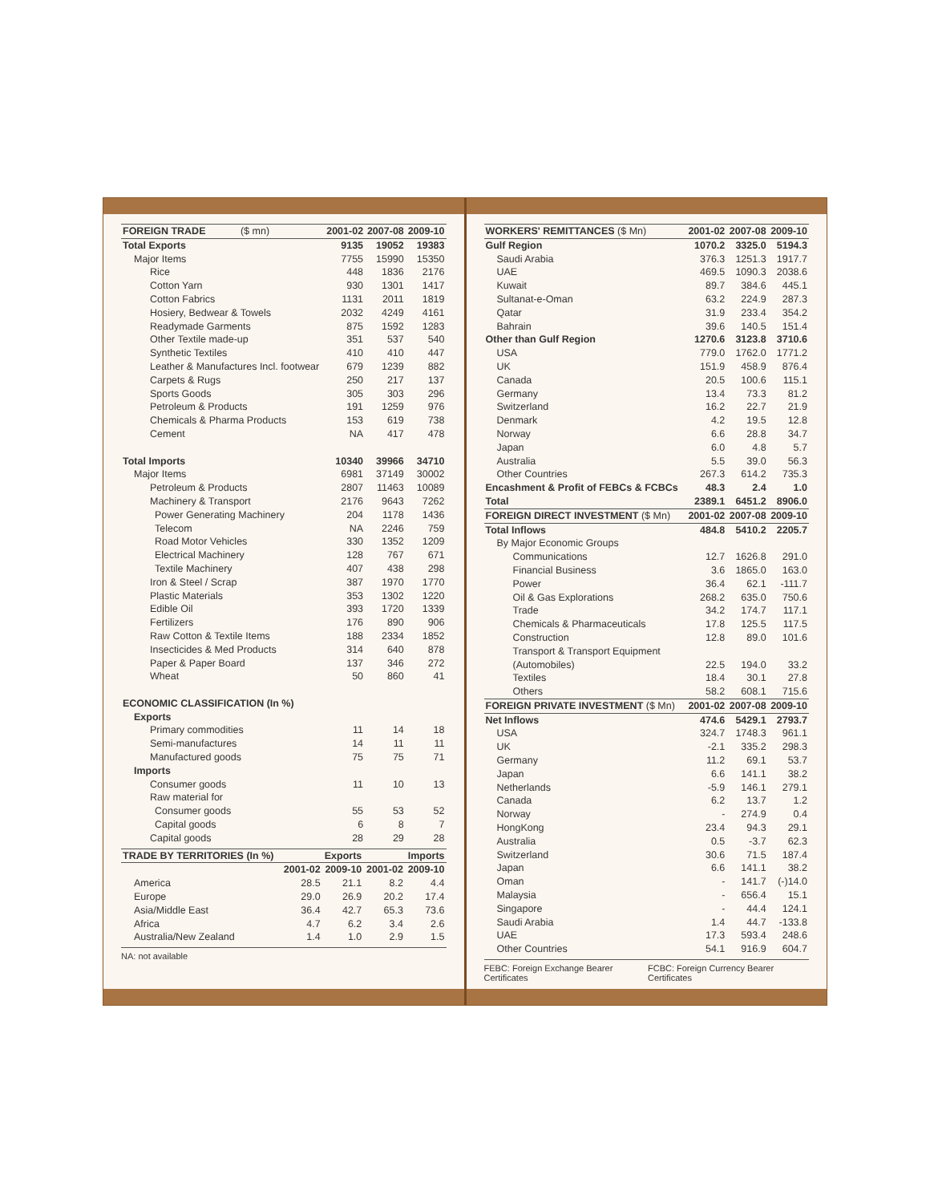| FOREIGN TRADE ($ mn) | 2001-02 | 2007-08 | 2009-10 |
| --- | --- | --- | --- |
| Total Exports | 9135 | 19052 | 19383 |
| Major Items | 7755 | 15990 | 15350 |
| Rice | 448 | 1836 | 2176 |
| Cotton Yarn | 930 | 1301 | 1417 |
| Cotton Fabrics | 1131 | 2011 | 1819 |
| Hosiery, Bedwear & Towels | 2032 | 4249 | 4161 |
| Readymade Garments | 875 | 1592 | 1283 |
| Other Textile made-up | 351 | 537 | 540 |
| Synthetic Textiles | 410 | 410 | 447 |
| Leather & Manufactures Incl. footwear | 679 | 1239 | 882 |
| Carpets & Rugs | 250 | 217 | 137 |
| Sports Goods | 305 | 303 | 296 |
| Petroleum & Products | 191 | 1259 | 976 |
| Chemicals & Pharma Products | 153 | 619 | 738 |
| Cement | NA | 417 | 478 |
| Total Imports | 10340 | 39966 | 34710 |
| Major Items | 6981 | 37149 | 30002 |
| Petroleum & Products | 2807 | 11463 | 10089 |
| Machinery & Transport | 2176 | 9643 | 7262 |
| Power Generating Machinery | 204 | 1178 | 1436 |
| Telecom | NA | 2246 | 759 |
| Road Motor Vehicles | 330 | 1352 | 1209 |
| Electrical Machinery | 128 | 767 | 671 |
| Textile Machinery | 407 | 438 | 298 |
| Iron & Steel / Scrap | 387 | 1970 | 1770 |
| Plastic Materials | 353 | 1302 | 1220 |
| Edible Oil | 393 | 1720 | 1339 |
| Fertilizers | 176 | 890 | 906 |
| Raw Cotton & Textile Items | 188 | 2334 | 1852 |
| Insecticides & Med Products | 314 | 640 | 878 |
| Paper & Paper Board | 137 | 346 | 272 |
| Wheat | 50 | 860 | 41 |
| ECONOMIC CLASSIFICATION (In %) | | | |
| Exports | | | |
| Primary commodities | 11 | 14 | 18 |
| Semi-manufactures | 14 | 11 | 11 |
| Manufactured goods | 75 | 75 | 71 |
| Imports | | | |
| Consumer goods | 11 | 10 | 13 |
| Raw material for | | | |
| Consumer goods | 55 | 53 | 52 |
| Capital goods | 6 | 8 | 7 |
| Capital goods | 28 | 29 | 28 |
| TRADE BY TERRITORIES (In %) | Exports | | Imports | |
| --- | --- | --- | --- | --- |
| | 2001-02 | 2009-10 | 2001-02 | 2009-10 |
| America | 28.5 | 21.1 | 8.2 | 4.4 |
| Europe | 29.0 | 26.9 | 20.2 | 17.4 |
| Asia/Middle East | 36.4 | 42.7 | 65.3 | 73.6 |
| Africa | 4.7 | 6.2 | 3.4 | 2.6 |
| Australia/New Zealand | 1.4 | 1.0 | 2.9 | 1.5 |
NA: not available
| WORKERS' REMITTANCES ($ Mn) | 2001-02 | 2007-08 | 2009-10 |
| --- | --- | --- | --- |
| Gulf Region | 1070.2 | 3325.0 | 5194.3 |
| Saudi Arabia | 376.3 | 1251.3 | 1917.7 |
| UAE | 469.5 | 1090.3 | 2038.6 |
| Kuwait | 89.7 | 384.6 | 445.1 |
| Sultanat-e-Oman | 63.2 | 224.9 | 287.3 |
| Qatar | 31.9 | 233.4 | 354.2 |
| Bahrain | 39.6 | 140.5 | 151.4 |
| Other than Gulf Region | 1270.6 | 3123.8 | 3710.6 |
| USA | 779.0 | 1762.0 | 1771.2 |
| UK | 151.9 | 458.9 | 876.4 |
| Canada | 20.5 | 100.6 | 115.1 |
| Germany | 13.4 | 73.3 | 81.2 |
| Switzerland | 16.2 | 22.7 | 21.9 |
| Denmark | 4.2 | 19.5 | 12.8 |
| Norway | 6.6 | 28.8 | 34.7 |
| Japan | 6.0 | 4.8 | 5.7 |
| Australia | 5.5 | 39.0 | 56.3 |
| Other Countries | 267.3 | 614.2 | 735.3 |
| Encashment & Profit of FEBCs & FCBCs | 48.3 | 2.4 | 1.0 |
| Total | 2389.1 | 6451.2 | 8906.0 |
| FOREIGN DIRECT INVESTMENT ($ Mn) | 2001-02 | 2007-08 | 2009-10 |
| Total Inflows | 484.8 | 5410.2 | 2205.7 |
| By Major Economic Groups | | | |
| Communications | 12.7 | 1626.8 | 291.0 |
| Financial Business | 3.6 | 1865.0 | 163.0 |
| Power | 36.4 | 62.1 | -111.7 |
| Oil & Gas Explorations | 268.2 | 635.0 | 750.6 |
| Trade | 34.2 | 174.7 | 117.1 |
| Chemicals & Pharmaceuticals | 17.8 | 125.5 | 117.5 |
| Construction | 12.8 | 89.0 | 101.6 |
| Transport & Transport Equipment (Automobiles) | 22.5 | 194.0 | 33.2 |
| Textiles | 18.4 | 30.1 | 27.8 |
| Others | 58.2 | 608.1 | 715.6 |
| FOREIGN PRIVATE INVESTMENT ($ Mn) | 2001-02 | 2007-08 | 2009-10 |
| Net Inflows | 474.6 | 5429.1 | 2793.7 |
| USA | 324.7 | 1748.3 | 961.1 |
| UK | -2.1 | 335.2 | 298.3 |
| Germany | 11.2 | 69.1 | 53.7 |
| Japan | 6.6 | 141.1 | 38.2 |
| Netherlands | -5.9 | 146.1 | 279.1 |
| Canada | 6.2 | 13.7 | 1.2 |
| Norway | - | 274.9 | 0.4 |
| HongKong | 23.4 | 94.3 | 29.1 |
| Australia | 0.5 | -3.7 | 62.3 |
| Switzerland | 30.6 | 71.5 | 187.4 |
| Japan | 6.6 | 141.1 | 38.2 |
| Oman | - | 141.7 | (-)14.0 |
| Malaysia | - | 656.4 | 15.1 |
| Singapore | - | 44.4 | 124.1 |
| Saudi Arabia | 1.4 | 44.7 | -133.8 |
| UAE | 17.3 | 593.4 | 248.6 |
| Other Countries | 54.1 | 916.9 | 604.7 |
FEBC: Foreign Exchange Bearer Certificates FCBC: Foreign Currency Bearer Certificates